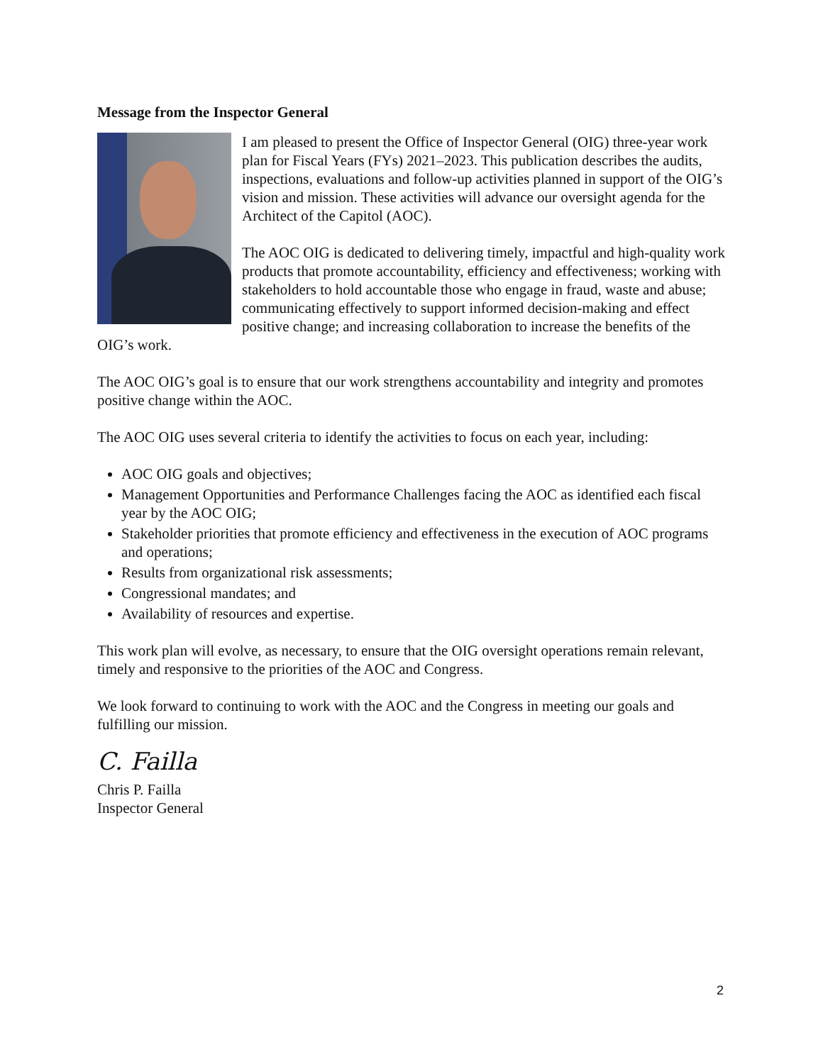Message from the Inspector General
I am pleased to present the Office of Inspector General (OIG) three-year work plan for Fiscal Years (FYs) 2021–2023. This publication describes the audits, inspections, evaluations and follow-up activities planned in support of the OIG’s vision and mission. These activities will advance our oversight agenda for the Architect of the Capitol (AOC).
The AOC OIG is dedicated to delivering timely, impactful and high-quality work products that promote accountability, efficiency and effectiveness; working with stakeholders to hold accountable those who engage in fraud, waste and abuse; communicating effectively to support informed decision-making and effect positive change; and increasing collaboration to increase the benefits of the OIG’s work.
The AOC OIG’s goal is to ensure that our work strengthens accountability and integrity and promotes positive change within the AOC.
The AOC OIG uses several criteria to identify the activities to focus on each year, including:
AOC OIG goals and objectives;
Management Opportunities and Performance Challenges facing the AOC as identified each fiscal year by the AOC OIG;
Stakeholder priorities that promote efficiency and effectiveness in the execution of AOC programs and operations;
Results from organizational risk assessments;
Congressional mandates; and
Availability of resources and expertise.
This work plan will evolve, as necessary, to ensure that the OIG oversight operations remain relevant, timely and responsive to the priorities of the AOC and Congress.
We look forward to continuing to work with the AOC and the Congress in meeting our goals and fulfilling our mission.
C. Failla
Chris P. Failla
Inspector General
2